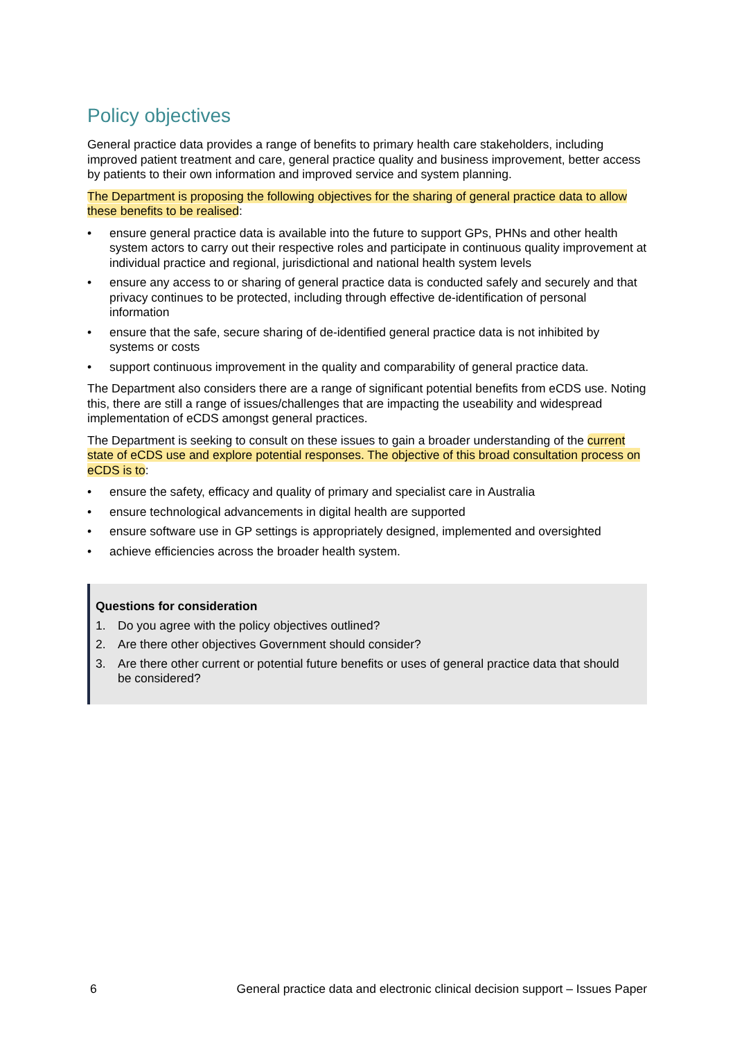Policy objectives
General practice data provides a range of benefits to primary health care stakeholders, including improved patient treatment and care, general practice quality and business improvement, better access by patients to their own information and improved service and system planning.
The Department is proposing the following objectives for the sharing of general practice data to allow these benefits to be realised:
• ensure general practice data is available into the future to support GPs, PHNs and other health system actors to carry out their respective roles and participate in continuous quality improvement at individual practice and regional, jurisdictional and national health system levels
• ensure any access to or sharing of general practice data is conducted safely and securely and that privacy continues to be protected, including through effective de-identification of personal information
• ensure that the safe, secure sharing of de-identified general practice data is not inhibited by systems or costs
• support continuous improvement in the quality and comparability of general practice data.
The Department also considers there are a range of significant potential benefits from eCDS use. Noting this, there are still a range of issues/challenges that are impacting the useability and widespread implementation of eCDS amongst general practices.
The Department is seeking to consult on these issues to gain a broader understanding of the current state of eCDS use and explore potential responses. The objective of this broad consultation process on eCDS is to:
• ensure the safety, efficacy and quality of primary and specialist care in Australia
• ensure technological advancements in digital health are supported
• ensure software use in GP settings is appropriately designed, implemented and oversighted
• achieve efficiencies across the broader health system.
Questions for consideration
1. Do you agree with the policy objectives outlined?
2. Are there other objectives Government should consider?
3. Are there other current or potential future benefits or uses of general practice data that should be considered?
6 General practice data and electronic clinical decision support – Issues Paper